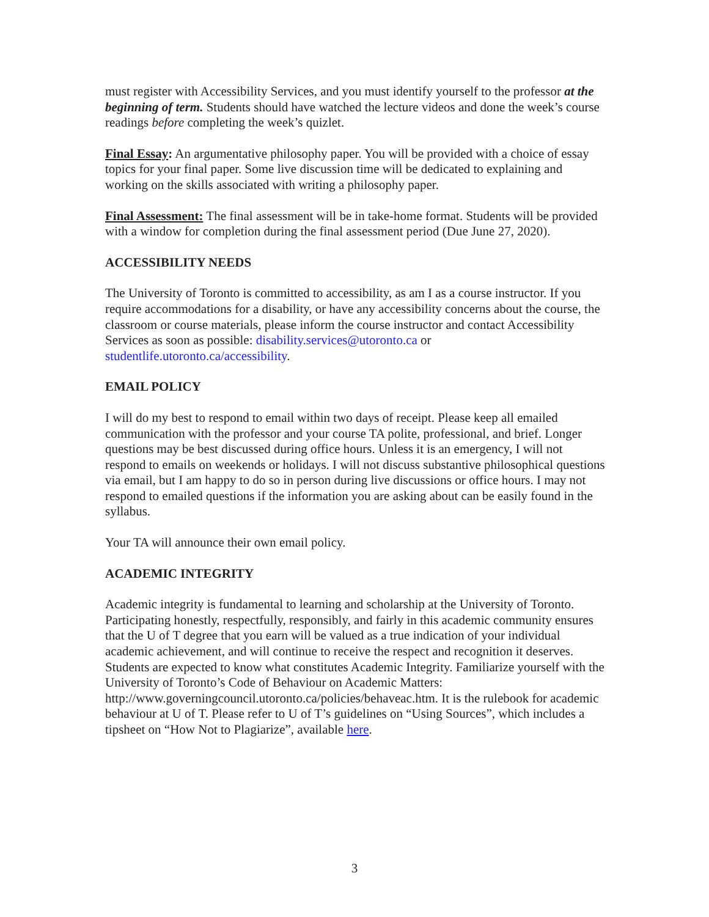must register with Accessibility Services, and you must identify yourself to the professor at the beginning of term. Students should have watched the lecture videos and done the week’s course readings before completing the week’s quizlet.
Final Essay: An argumentative philosophy paper. You will be provided with a choice of essay topics for your final paper. Some live discussion time will be dedicated to explaining and working on the skills associated with writing a philosophy paper.
Final Assessment: The final assessment will be in take-home format. Students will be provided with a window for completion during the final assessment period (Due June 27, 2020).
ACCESSIBILITY NEEDS
The University of Toronto is committed to accessibility, as am I as a course instructor. If you require accommodations for a disability, or have any accessibility concerns about the course, the classroom or course materials, please inform the course instructor and contact Accessibility Services as soon as possible: disability.services@utoronto.ca or studentlife.utoronto.ca/accessibility.
EMAIL POLICY
I will do my best to respond to email within two days of receipt. Please keep all emailed communication with the professor and your course TA polite, professional, and brief. Longer questions may be best discussed during office hours. Unless it is an emergency, I will not respond to emails on weekends or holidays. I will not discuss substantive philosophical questions via email, but I am happy to do so in person during live discussions or office hours. I may not respond to emailed questions if the information you are asking about can be easily found in the syllabus.
Your TA will announce their own email policy.
ACADEMIC INTEGRITY
Academic integrity is fundamental to learning and scholarship at the University of Toronto. Participating honestly, respectfully, responsibly, and fairly in this academic community ensures that the U of T degree that you earn will be valued as a true indication of your individual academic achievement, and will continue to receive the respect and recognition it deserves. Students are expected to know what constitutes Academic Integrity. Familiarize yourself with the University of Toronto’s Code of Behaviour on Academic Matters: http://www.governingcouncil.utoronto.ca/policies/behaveac.htm. It is the rulebook for academic behaviour at U of T. Please refer to U of T’s guidelines on “Using Sources”, which includes a tipsheet on “How Not to Plagiarize”, available here.
3